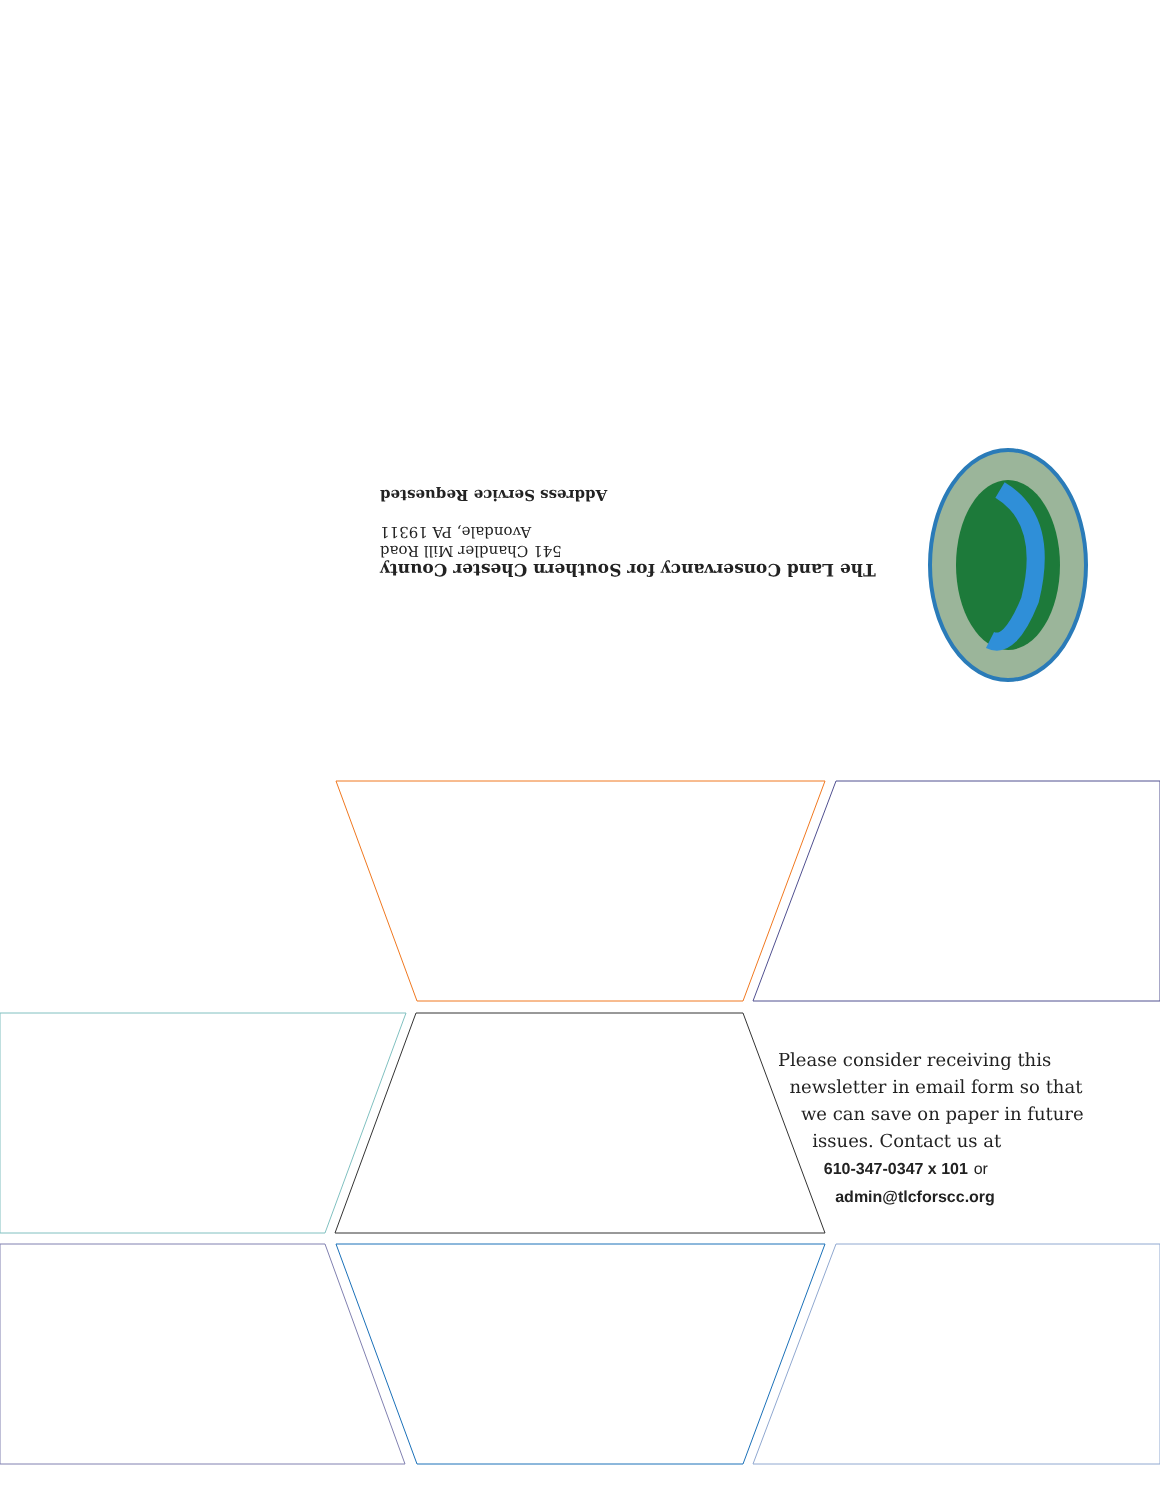The Land Conservancy for Southern Chester County
541 Chandler Mill Road
Avondale, PA 19311
Address Service Requested
Please consider receiving this
newsletter in email form so that
we can save on paper in future
issues. Contact us at
610-347-0347 x 101 or
admin@tlcforscc.org